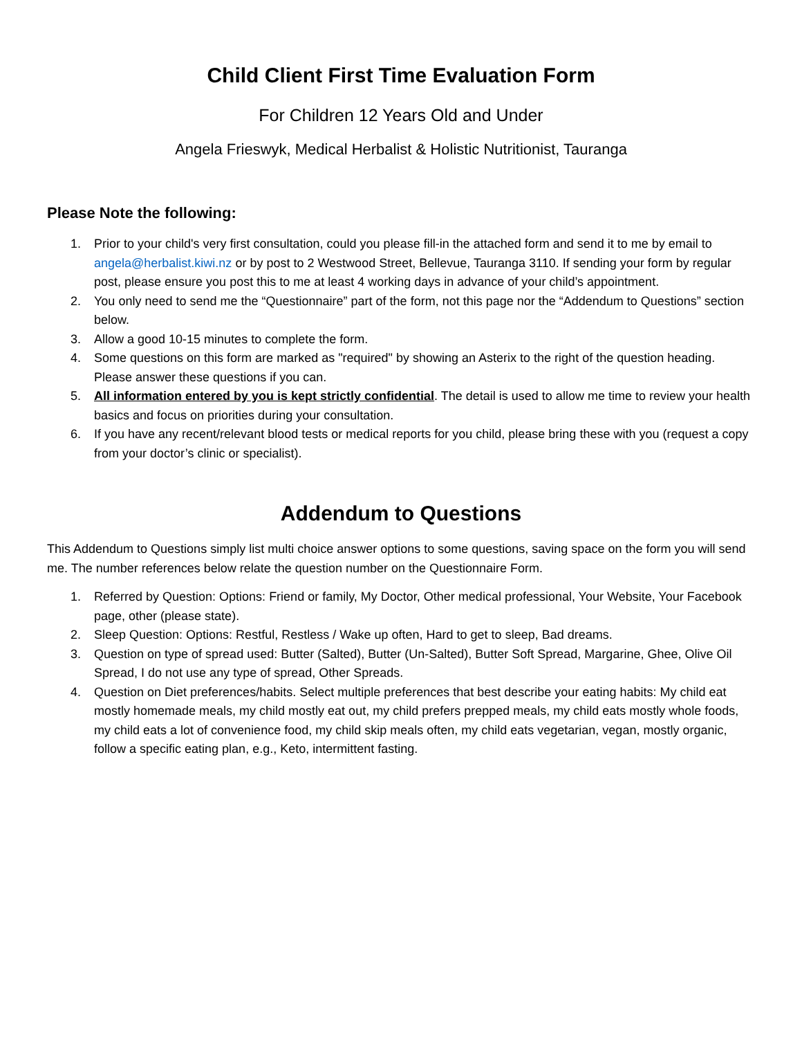Child Client First Time Evaluation Form
For Children 12 Years Old and Under
Angela Frieswyk, Medical Herbalist & Holistic Nutritionist, Tauranga
Please Note the following:
1. Prior to your child's very first consultation, could you please fill-in the attached form and send it to me by email to angela@herbalist.kiwi.nz or by post to 2 Westwood Street, Bellevue, Tauranga 3110. If sending your form by regular post, please ensure you post this to me at least 4 working days in advance of your child’s appointment.
2. You only need to send me the “Questionnaire” part of the form, not this page nor the “Addendum to Questions” section below.
3. Allow a good 10-15 minutes to complete the form.
4. Some questions on this form are marked as "required" by showing an Asterix to the right of the question heading. Please answer these questions if you can.
5. All information entered by you is kept strictly confidential. The detail is used to allow me time to review your health basics and focus on priorities during your consultation.
6. If you have any recent/relevant blood tests or medical reports for you child, please bring these with you (request a copy from your doctor’s clinic or specialist).
Addendum to Questions
This Addendum to Questions simply list multi choice answer options to some questions, saving space on the form you will send me. The number references below relate the question number on the Questionnaire Form.
1. Referred by Question: Options: Friend or family, My Doctor, Other medical professional, Your Website, Your Facebook page, other (please state).
2. Sleep Question: Options: Restful, Restless / Wake up often, Hard to get to sleep, Bad dreams.
3. Question on type of spread used: Butter (Salted), Butter (Un-Salted), Butter Soft Spread, Margarine, Ghee, Olive Oil Spread, I do not use any type of spread, Other Spreads.
4. Question on Diet preferences/habits. Select multiple preferences that best describe your eating habits: My child eat mostly homemade meals, my child mostly eat out, my child prefers prepped meals, my child eats mostly whole foods, my child eats a lot of convenience food, my child skip meals often, my child eats vegetarian, vegan, mostly organic, follow a specific eating plan, e.g., Keto, intermittent fasting.